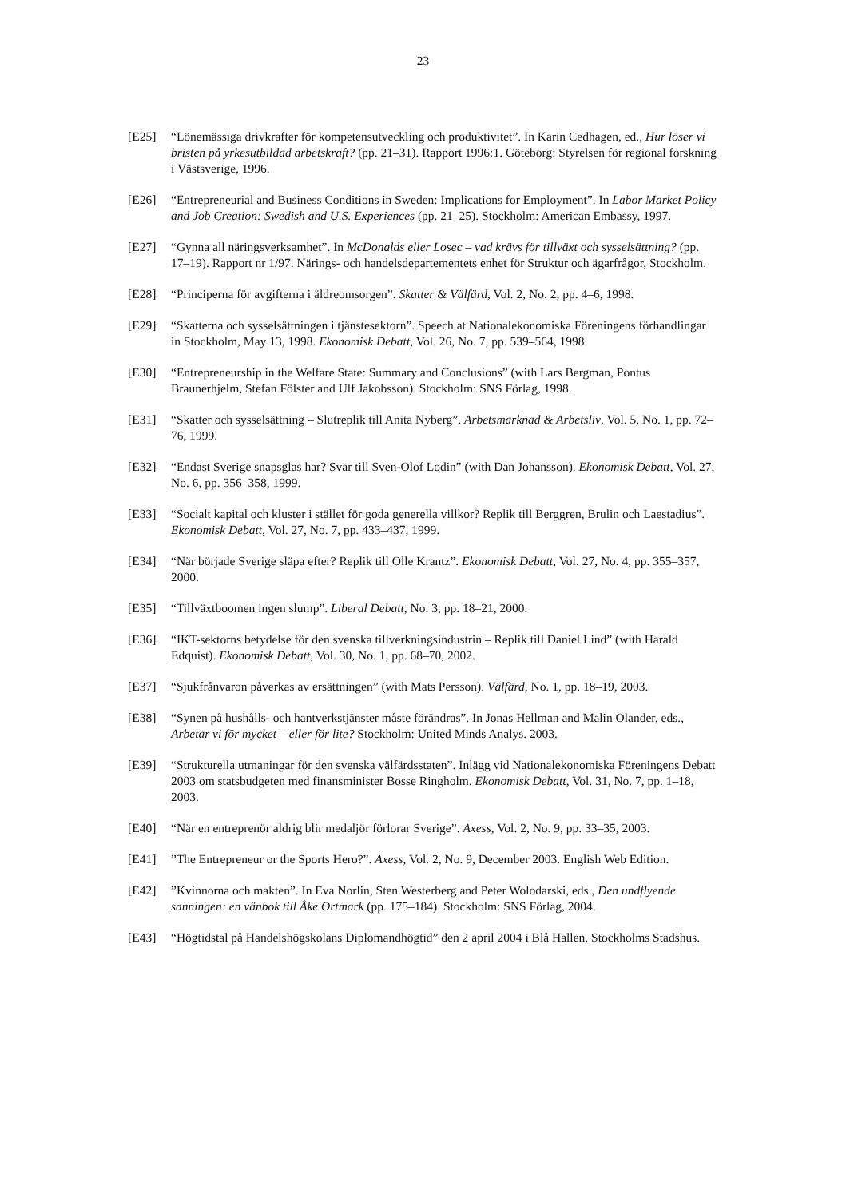23
[E25] “Lönemässiga drivkrafter för kompetensutveckling och produktivitet”. In Karin Cedhagen, ed., Hur löser vi bristen på yrkesutbildad arbetskraft? (pp. 21–31). Rapport 1996:1. Göteborg: Styrelsen för regional forskning i Västsverige, 1996.
[E26] “Entrepreneurial and Business Conditions in Sweden: Implications for Employment”. In Labor Market Policy and Job Creation: Swedish and U.S. Experiences (pp. 21–25). Stockholm: American Embassy, 1997.
[E27] “Gynna all näringsverksamhet”. In McDonalds eller Losec – vad krävs för tillväxt och sysselsättning? (pp. 17–19). Rapport nr 1/97. Närings- och handelsdepartementets enhet för Struktur och ägarfrågor, Stockholm.
[E28] “Principerna för avgifterna i äldreomsorgen”. Skatter & Välfärd, Vol. 2, No. 2, pp. 4–6, 1998.
[E29] “Skatterna och sysselsättningen i tjänstesektorn”. Speech at Nationalekonomiska Föreningens förhandlingar in Stockholm, May 13, 1998. Ekonomisk Debatt, Vol. 26, No. 7, pp. 539–564, 1998.
[E30] “Entrepreneurship in the Welfare State: Summary and Conclusions” (with Lars Bergman, Pontus Braunerhjelm, Stefan Fölster and Ulf Jakobsson). Stockholm: SNS Förlag, 1998.
[E31] “Skatter och sysselsättning – Slutreplik till Anita Nyberg”. Arbetsmarknad & Arbetsliv, Vol. 5, No. 1, pp. 72–76, 1999.
[E32] “Endast Sverige snapsglas har? Svar till Sven-Olof Lodin” (with Dan Johansson). Ekonomisk Debatt, Vol. 27, No. 6, pp. 356–358, 1999.
[E33] “Socialt kapital och kluster i stället för goda generella villkor? Replik till Berggren, Brulin och Laestadius”. Ekonomisk Debatt, Vol. 27, No. 7, pp. 433–437, 1999.
[E34] “När började Sverige släpa efter? Replik till Olle Krantz”. Ekonomisk Debatt, Vol. 27, No. 4, pp. 355–357, 2000.
[E35] “Tillväxtboomen ingen slump”. Liberal Debatt, No. 3, pp. 18–21, 2000.
[E36] “IKT-sektorns betydelse för den svenska tillverkningsindustrin – Replik till Daniel Lind” (with Harald Edquist). Ekonomisk Debatt, Vol. 30, No. 1, pp. 68–70, 2002.
[E37] “Sjukfrånvaron påverkas av ersättningen” (with Mats Persson). Välfärd, No. 1, pp. 18–19, 2003.
[E38] “Synen på hushålls- och hantverkstjänster måste förändras”. In Jonas Hellman and Malin Olander, eds., Arbetar vi för mycket – eller för lite? Stockholm: United Minds Analys. 2003.
[E39] “Strukturella utmaningar för den svenska välfärdsstaten”. Inlägg vid Nationalekonomiska Föreningens Debatt 2003 om statsbudgeten med finansminister Bosse Ringholm. Ekonomisk Debatt, Vol. 31, No. 7, pp. 1–18, 2003.
[E40] “När en entreprenör aldrig blir medaljör förlorar Sverige”. Axess, Vol. 2, No. 9, pp. 33–35, 2003.
[E41] ”The Entrepreneur or the Sports Hero?”. Axess, Vol. 2, No. 9, December 2003. English Web Edition.
[E42] ”Kvinnorna och makten”. In Eva Norlin, Sten Westerberg and Peter Wolodarski, eds., Den undflyende sanningen: en vänbok till Åke Ortmark (pp. 175–184). Stockholm: SNS Förlag, 2004.
[E43] “Högtidstal på Handelshögskolans Diplomandhögtid” den 2 april 2004 i Blå Hallen, Stockholms Stadshus.